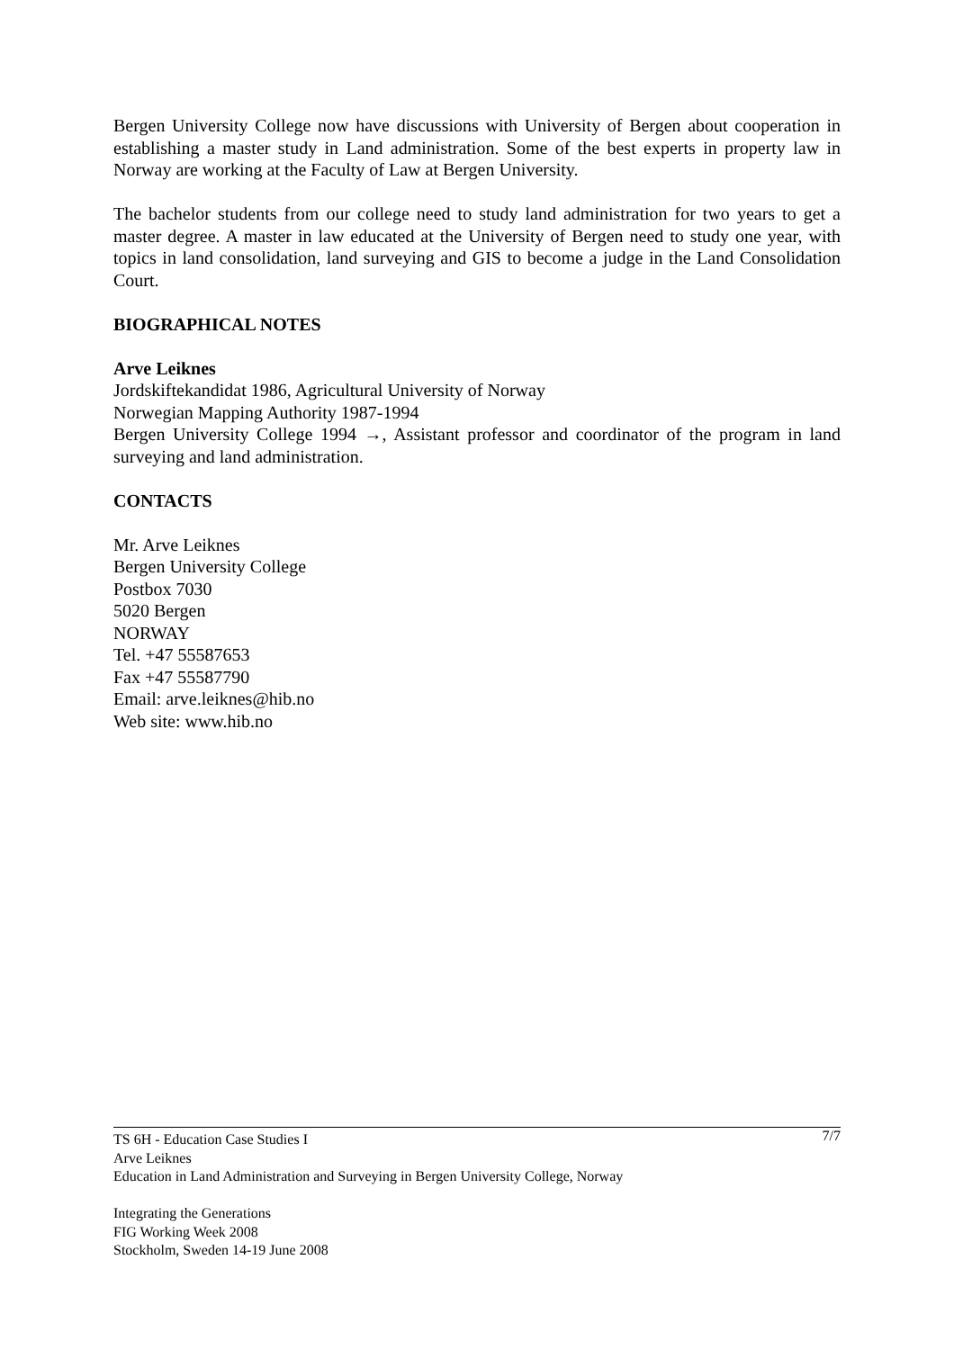Bergen University College now have discussions with University of Bergen about cooperation in establishing a master study in Land administration. Some of the best experts in property law in Norway are working at the Faculty of Law at Bergen University.
The bachelor students from our college need to study land administration for two years to get a master degree. A master in law educated at the University of Bergen need to study one year, with topics in land consolidation, land surveying and GIS to become a judge in the Land Consolidation Court.
BIOGRAPHICAL NOTES
Arve Leiknes
Jordskiftekandidat 1986, Agricultural University of Norway
Norwegian Mapping Authority 1987-1994
Bergen University College 1994 →, Assistant professor and coordinator of the program in land surveying and land administration.
CONTACTS
Mr. Arve Leiknes
Bergen University College
Postbox 7030
5020 Bergen
NORWAY
Tel. +47 55587653
Fax +47 55587790
Email: arve.leiknes@hib.no
Web site: www.hib.no
7/7 TS 6H - Education Case Studies I
Arve Leiknes
Education in Land Administration and Surveying in Bergen University College, Norway
Integrating the Generations
FIG Working Week 2008
Stockholm, Sweden 14-19 June 2008